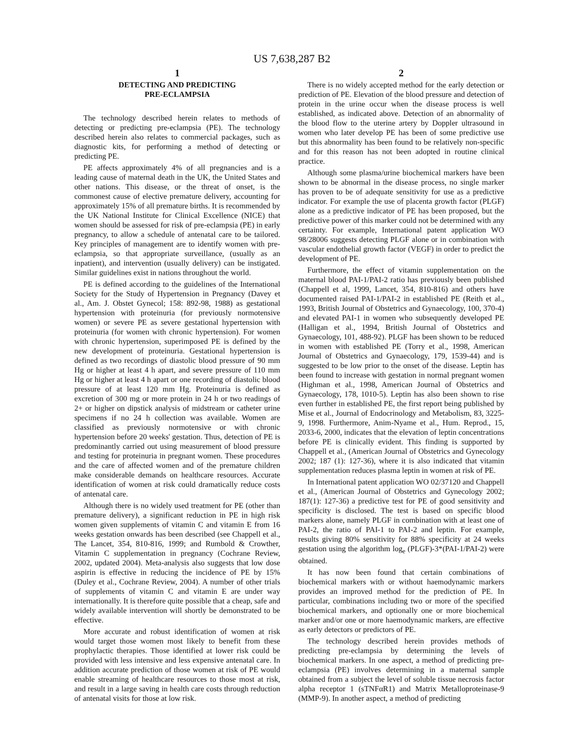US 7,638,287 B2
1
DETECTING AND PREDICTING
PRE-ECLAMPSIA
The technology described herein relates to methods of detecting or predicting pre-eclampsia (PE). The technology described herein also relates to commercial packages, such as diagnostic kits, for performing a method of detecting or predicting PE.
PE affects approximately 4% of all pregnancies and is a leading cause of maternal death in the UK, the United States and other nations. This disease, or the threat of onset, is the commonest cause of elective premature delivery, accounting for approximately 15% of all premature births. It is recommended by the UK National Institute for Clinical Excellence (NICE) that women should be assessed for risk of pre-eclampsia (PE) in early pregnancy, to allow a schedule of antenatal care to be tailored. Key principles of management are to identify women with pre-eclampsia, so that appropriate surveillance, (usually as an inpatient), and intervention (usually delivery) can be instigated. Similar guidelines exist in nations throughout the world.
PE is defined according to the guidelines of the International Society for the Study of Hypertension in Pregnancy (Davey et al., Am. J. Obstet Gynecol; 158: 892-98, 1988) as gestational hypertension with proteinuria (for previously normotensive women) or severe PE as severe gestational hypertension with proteinuria (for women with chronic hypertension). For women with chronic hypertension, superimposed PE is defined by the new development of proteinuria. Gestational hypertension is defined as two recordings of diastolic blood pressure of 90 mm Hg or higher at least 4 h apart, and severe pressure of 110 mm Hg or higher at least 4 h apart or one recording of diastolic blood pressure of at least 120 mm Hg. Proteinuria is defined as excretion of 300 mg or more protein in 24 h or two readings of 2+ or higher on dipstick analysis of midstream or catheter urine specimens if no 24 h collection was available. Women are classified as previously normotensive or with chronic hypertension before 20 weeks' gestation. Thus, detection of PE is predominantly carried out using measurement of blood pressure and testing for proteinuria in pregnant women. These procedures and the care of affected women and of the premature children make considerable demands on healthcare resources. Accurate identification of women at risk could dramatically reduce costs of antenatal care.
Although there is no widely used treatment for PE (other than premature delivery), a significant reduction in PE in high risk women given supplements of vitamin C and vitamin E from 16 weeks gestation onwards has been described (see Chappell et al., The Lancet, 354, 810-816, 1999; and Rumbold & Crowther, Vitamin C supplementation in pregnancy (Cochrane Review, 2002, updated 2004). Meta-analysis also suggests that low dose aspirin is effective in reducing the incidence of PE by 15% (Duley et al., Cochrane Review, 2004). A number of other trials of supplements of vitamin C and vitamin E are under way internationally. It is therefore quite possible that a cheap, safe and widely available intervention will shortly be demonstrated to be effective.
More accurate and robust identification of women at risk would target those women most likely to benefit from these prophylactic therapies. Those identified at lower risk could be provided with less intensive and less expensive antenatal care. In addition accurate prediction of those women at risk of PE would enable streaming of healthcare resources to those most at risk, and result in a large saving in health care costs through reduction of antenatal visits for those at low risk.
2
There is no widely accepted method for the early detection or prediction of PE. Elevation of the blood pressure and detection of protein in the urine occur when the disease process is well established, as indicated above. Detection of an abnormality of the blood flow to the uterine artery by Doppler ultrasound in women who later develop PE has been of some predictive use but this abnormality has been found to be relatively non-specific and for this reason has not been adopted in routine clinical practice.
Although some plasma/urine biochemical markers have been shown to be abnormal in the disease process, no single marker has proven to be of adequate sensitivity for use as a predictive indicator. For example the use of placenta growth factor (PLGF) alone as a predictive indicator of PE has been proposed, but the predictive power of this marker could not be determined with any certainty. For example, International patent application WO 98/28006 suggests detecting PLGF alone or in combination with vascular endothelial growth factor (VEGF) in order to predict the development of PE.
Furthermore, the effect of vitamin supplementation on the maternal blood PAI-1/PAI-2 ratio has previously been published (Chappell et al, 1999, Lancet, 354, 810-816) and others have documented raised PAI-1/PAI-2 in established PE (Reith et al., 1993, British Journal of Obstetrics and Gynaecology, 100, 370-4) and elevated PAI-1 in women who subsequently developed PE (Halligan et al., 1994, British Journal of Obstetrics and Gynaecology, 101, 488-92). PLGF has been shown to be reduced in women with established PE (Torry et al., 1998, American Journal of Obstetrics and Gynaecology, 179, 1539-44) and is suggested to be low prior to the onset of the disease. Leptin has been found to increase with gestation in normal pregnant women (Highman et al., 1998, American Journal of Obstetrics and Gynaecology, 178, 1010-5). Leptin has also been shown to rise even further in established PE, the first report being published by Mise et al., Journal of Endocrinology and Metabolism, 83, 3225-9, 1998. Furthermore, Anim-Nyame et al., Hum. Reprod., 15, 2033-6, 2000, indicates that the elevation of leptin concentrations before PE is clinically evident. This finding is supported by Chappell et al., (American Journal of Obstetrics and Gynecology 2002; 187 (1): 127-36), where it is also indicated that vitamin supplementation reduces plasma leptin in women at risk of PE.
In International patent application WO 02/37120 and Chappell et al., (American Journal of Obstetrics and Gynecology 2002; 187(1): 127-36) a predictive test for PE of good sensitivity and specificity is disclosed. The test is based on specific blood markers alone, namely PLGF in combination with at least one of PAI-2, the ratio of PAI-1 to PAI-2 and leptin. For example, results giving 80% sensitivity for 88% specificity at 24 weeks gestation using the algorithm log<sub>e</sub> (PLGF)-3*(PAI-1/PAI-2) were obtained.
It has now been found that certain combinations of biochemical markers with or without haemodynamic markers provides an improved method for the prediction of PE. In particular, combinations including two or more of the specified biochemical markers, and optionally one or more biochemical marker and/or one or more haemodynamic markers, are effective as early detectors or predictors of PE.
The technology described herein provides methods of predicting pre-eclampsia by determining the levels of biochemical markers. In one aspect, a method of predicting pre-eclampsia (PE) involves determining in a maternal sample obtained from a subject the level of soluble tissue necrosis factor alpha receptor 1 (sTNFαR1) and Matrix Metalloproteinase-9 (MMP-9). In another aspect, a method of predicting